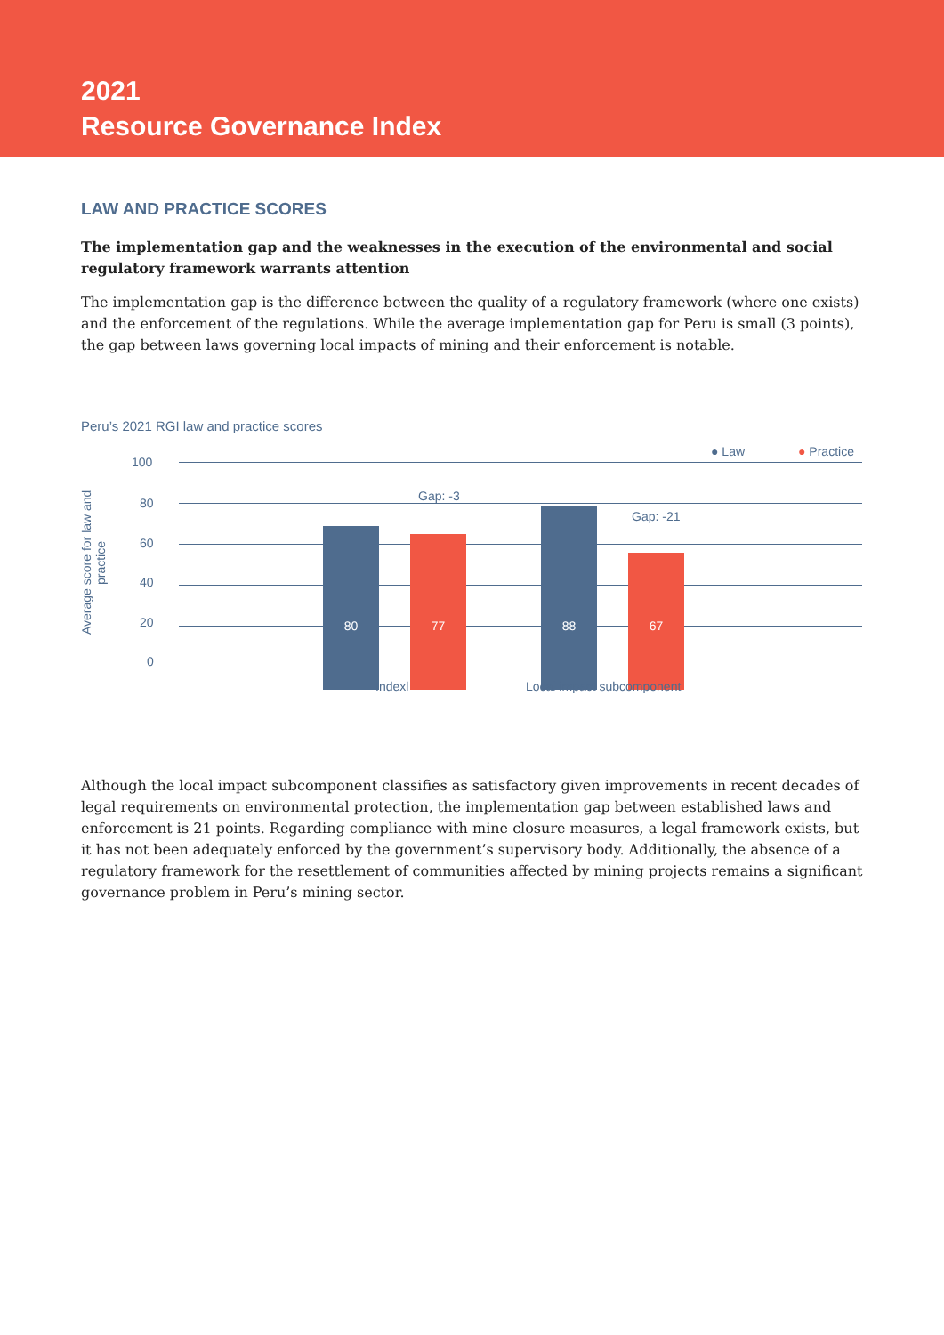2021
Resource Governance Index
LAW AND PRACTICE SCORES
The implementation gap and the weaknesses in the execution of the environmental and social regulatory framework warrants attention
The implementation gap is the difference between the quality of a regulatory framework (where one exists) and the enforcement of the regulations. While the average implementation gap for Peru is small (3 points), the gap between laws governing local impacts of mining and their enforcement is notable.
Peru’s 2021 RGI law and practice scores
● Law ● Practice
Average score for law and practice
100
80
60
40
20
0
80
Gap: -3
77 88
Gap: -21
67
Indexl Local impact subcomponent
Although the local impact subcomponent classifies as satisfactory given improvements in recent decades of legal requirements on environmental protection, the implementation gap between established laws and enforcement is 21 points. Regarding compliance with mine closure measures, a legal framework exists, but it has not been adequately enforced by the government’s supervisory body. Additionally, the absence of a regulatory framework for the resettlement of communities affected by mining projects remains a significant governance problem in Peru’s mining sector.